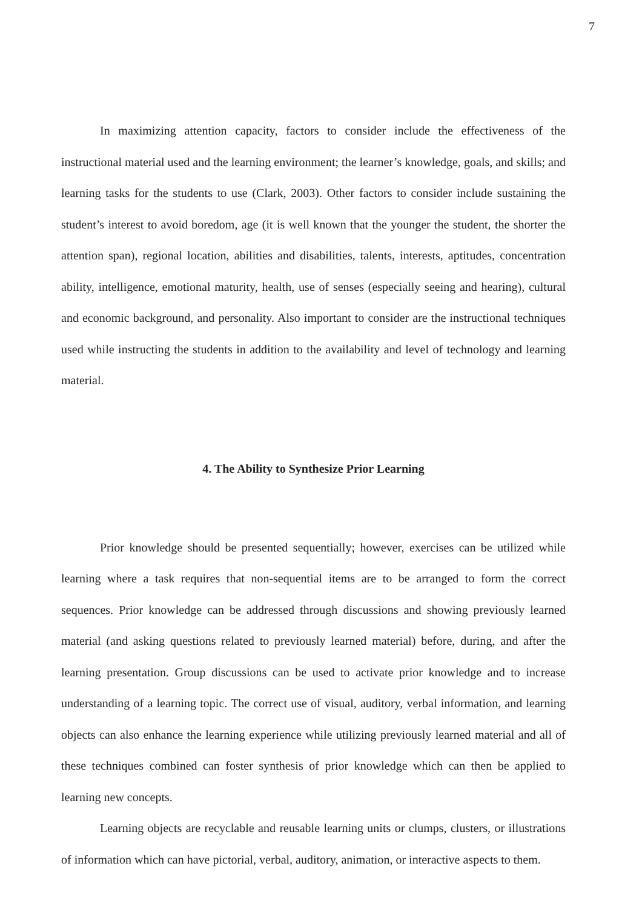7
In maximizing attention capacity, factors to consider include the effectiveness of the instructional material used and the learning environment; the learner’s knowledge, goals, and skills; and learning tasks for the students to use (Clark, 2003). Other factors to consider include sustaining the student’s interest to avoid boredom, age (it is well known that the younger the student, the shorter the attention span), regional location, abilities and disabilities, talents, interests, aptitudes, concentration ability, intelligence, emotional maturity, health, use of senses (especially seeing and hearing), cultural and economic background, and personality. Also important to consider are the instructional techniques used while instructing the students in addition to the availability and level of technology and learning material.
4. The Ability to Synthesize Prior Learning
Prior knowledge should be presented sequentially; however, exercises can be utilized while learning where a task requires that non-sequential items are to be arranged to form the correct sequences. Prior knowledge can be addressed through discussions and showing previously learned material (and asking questions related to previously learned material) before, during, and after the learning presentation. Group discussions can be used to activate prior knowledge and to increase understanding of a learning topic. The correct use of visual, auditory, verbal information, and learning objects can also enhance the learning experience while utilizing previously learned material and all of these techniques combined can foster synthesis of prior knowledge which can then be applied to learning new concepts.
Learning objects are recyclable and reusable learning units or clumps, clusters, or illustrations of information which can have pictorial, verbal, auditory, animation, or interactive aspects to them.